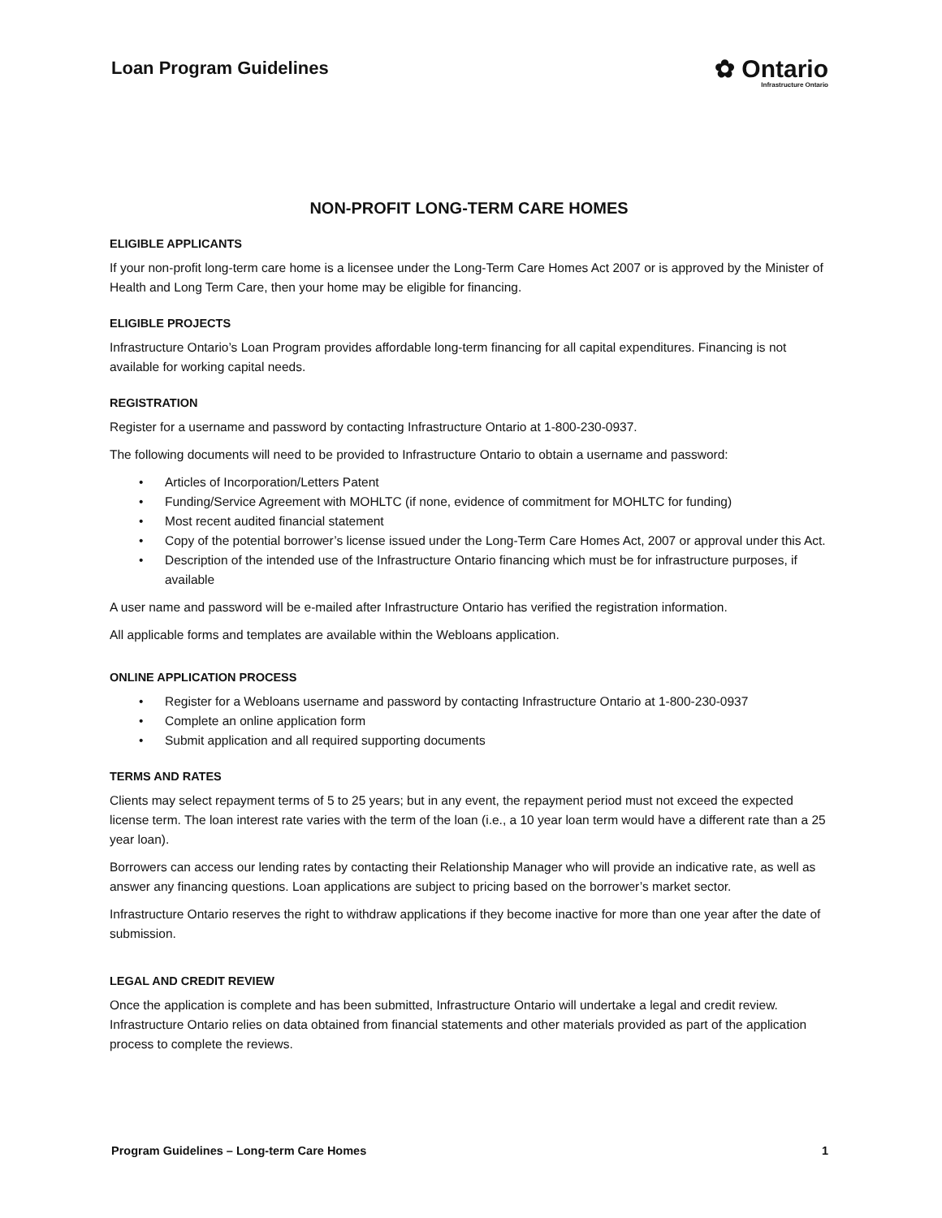Loan Program Guidelines
✿ Ontario
Infrastructure Ontario
NON-PROFIT LONG-TERM CARE HOMES
ELIGIBLE APPLICANTS
If your non-profit long-term care home is a licensee under the Long-Term Care Homes Act 2007 or is approved by the Minister of Health and Long Term Care, then your home may be eligible for financing.
ELIGIBLE PROJECTS
Infrastructure Ontario’s Loan Program provides affordable long-term financing for all capital expenditures. Financing is not available for working capital needs.
REGISTRATION
Register for a username and password by contacting Infrastructure Ontario at 1-800-230-0937.
The following documents will need to be provided to Infrastructure Ontario to obtain a username and password:
• Articles of Incorporation/Letters Patent
• Funding/Service Agreement with MOHLTC (if none, evidence of commitment for MOHLTC for funding)
• Most recent audited financial statement
• Copy of the potential borrower’s license issued under the Long-Term Care Homes Act, 2007 or approval under this Act.
• Description of the intended use of the Infrastructure Ontario financing which must be for infrastructure purposes, if available
A user name and password will be e-mailed after Infrastructure Ontario has verified the registration information.
All applicable forms and templates are available within the Webloans application.
ONLINE APPLICATION PROCESS
• Register for a Webloans username and password by contacting Infrastructure Ontario at 1-800-230-0937
• Complete an online application form
• Submit application and all required supporting documents
TERMS AND RATES
Clients may select repayment terms of 5 to 25 years; but in any event, the repayment period must not exceed the expected license term. The loan interest rate varies with the term of the loan (i.e., a 10 year loan term would have a different rate than a 25 year loan).
Borrowers can access our lending rates by contacting their Relationship Manager who will provide an indicative rate, as well as answer any financing questions. Loan applications are subject to pricing based on the borrower’s market sector.
Infrastructure Ontario reserves the right to withdraw applications if they become inactive for more than one year after the date of submission.
LEGAL AND CREDIT REVIEW
Once the application is complete and has been submitted, Infrastructure Ontario will undertake a legal and credit review. Infrastructure Ontario relies on data obtained from financial statements and other materials provided as part of the application process to complete the reviews.
Program Guidelines – Long-term Care Homes 1